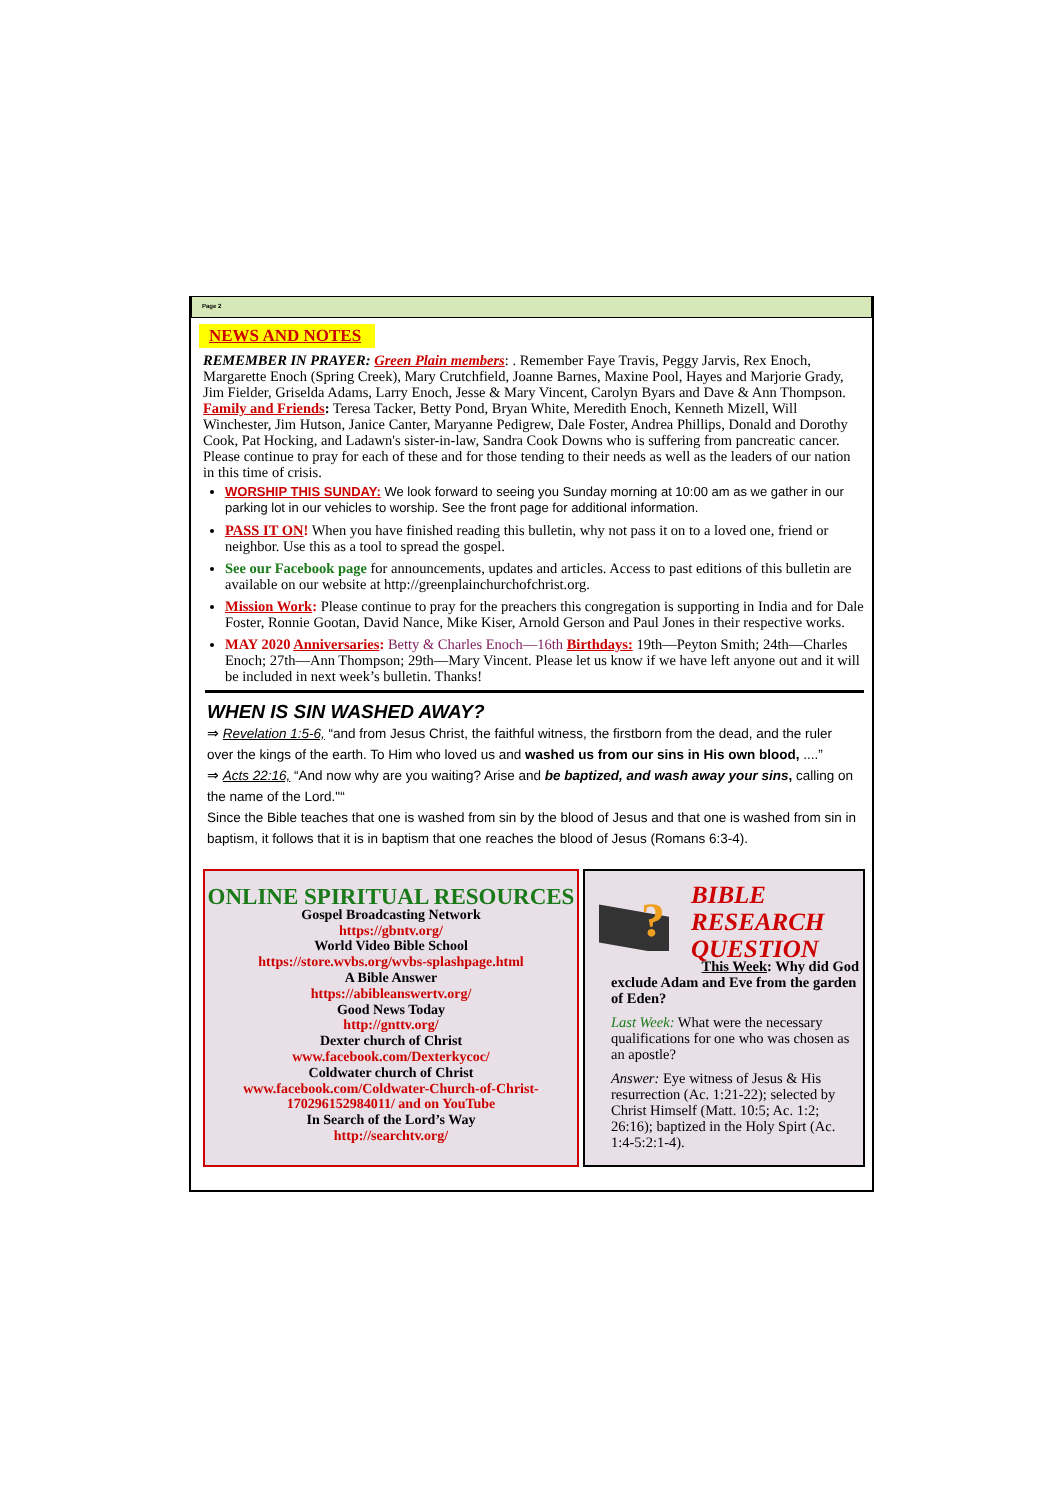Page 2
NEWS AND NOTES
REMEMBER IN PRAYER: Green Plain members: . Remember Faye Travis, Peggy Jarvis, Rex Enoch, Margarette Enoch (Spring Creek), Mary Crutchfield, Joanne Barnes, Maxine Pool, Hayes and Marjorie Grady, Jim Fielder, Griselda Adams, Larry Enoch, Jesse & Mary Vincent, Carolyn Byars and Dave & Ann Thompson. Family and Friends: Teresa Tacker, Betty Pond, Bryan White, Meredith Enoch, Kenneth Mizell, Will Winchester, Jim Hutson, Janice Canter, Maryanne Pedigrew, Dale Foster, Andrea Phillips, Donald and Dorothy Cook, Pat Hocking, and Ladawn's sister-in-law, Sandra Cook Downs who is suffering from pancreatic cancer. Please continue to pray for each of these and for those tending to their needs as well as the leaders of our nation in this time of crisis.
WORSHIP THIS SUNDAY: We look forward to seeing you Sunday morning at 10:00 am as we gather in our parking lot in our vehicles to worship. See the front page for additional information.
PASS IT ON! When you have finished reading this bulletin, why not pass it on to a loved one, friend or neighbor. Use this as a tool to spread the gospel.
See our Facebook page for announcements, updates and articles. Access to past editions of this bulletin are available on our website at http://greenplainchurchofchrist.org.
Mission Work: Please continue to pray for the preachers this congregation is supporting in India and for Dale Foster, Ronnie Gootan, David Nance, Mike Kiser, Arnold Gerson and Paul Jones in their respective works.
MAY 2020 Anniversaries: Betty & Charles Enoch—16th Birthdays: 19th—Peyton Smith; 24th—Charles Enoch; 27th—Ann Thompson; 29th—Mary Vincent. Please let us know if we have left anyone out and it will be included in next week’s bulletin. Thanks!
WHEN IS SIN WASHED AWAY?
⇒ Revelation 1:5-6, “and from Jesus Christ, the faithful witness, the firstborn from the dead, and the ruler over the kings of the earth. To Him who loved us and washed us from our sins in His own blood, ....”
⇒ Acts 22:16, “And now why are you waiting? Arise and be baptized, and wash away your sins, calling on the name of the Lord."“
Since the Bible teaches that one is washed from sin by the blood of Jesus and that one is washed from sin in baptism, it follows that it is in baptism that one reaches the blood of Jesus (Romans 6:3-4).
ONLINE SPIRITUAL RESOURCES
Gospel Broadcasting Network
https://gbntv.org/
World Video Bible School
https://store.wvbs.org/wvbs-splashpage.html
A Bible Answer
https://abibleanswertv.org/
Good News Today
http://gnttv.org/
Dexter church of Christ
www.facebook.com/Dexterkycoc/
Coldwater church of Christ
www.facebook.com/Coldwater-Church-of-Christ-170296152984011/ and on YouTube
In Search of the Lord’s Way
http://searchtv.org/
?
BIBLE
RESEARCH
QUESTION
This Week: Why did God
exclude Adam and Eve from the garden of Eden?
Last Week: What were the necessary qualifications for one who was chosen as an apostle?
Answer: Eye witness of Jesus & His resurrection (Ac. 1:21-22); selected by Christ Himself (Matt. 10:5; Ac. 1:2; 26:16); baptized in the Holy Spirt (Ac. 1:4-5:2:1-4).